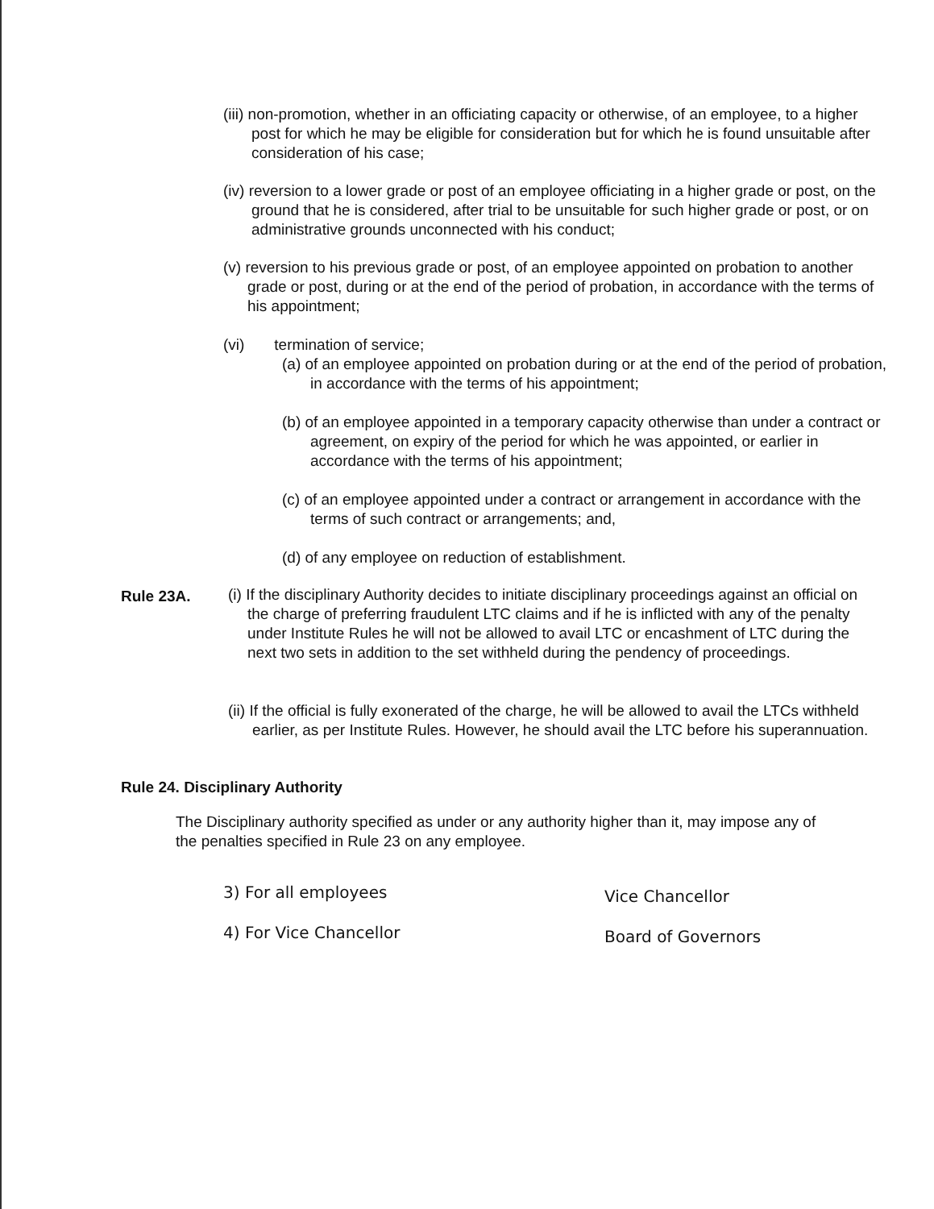(iii) non-promotion, whether in an officiating capacity or otherwise, of an employee, to a higher post for which he may be eligible for consideration but for which he is found unsuitable after consideration of his case;
(iv) reversion to a lower grade or post of an employee officiating in a higher grade or post, on the ground that he is considered, after trial to be unsuitable for such higher grade or post, or on administrative grounds unconnected with his conduct;
(v) reversion to his previous grade or post, of an employee appointed on probation to another grade or post, during or at the end of the period of probation, in accordance with the terms of his appointment;
(vi) termination of service;
(a) of an employee appointed on probation during or at the end of the period of probation, in accordance with the terms of his appointment;
(b) of an employee appointed in a temporary capacity otherwise than under a contract or agreement, on expiry of the period for which he was appointed, or earlier in accordance with the terms of his appointment;
(c) of an employee appointed under a contract or arrangement in accordance with the terms of such contract or arrangements; and,
(d) of any employee on reduction of establishment.
Rule 23A.
(i) If the disciplinary Authority decides to initiate disciplinary proceedings against an official on the charge of preferring fraudulent LTC claims and if he is inflicted with any of the penalty under Institute Rules he will not be allowed to avail LTC or encashment of LTC during the next two sets in addition to the set withheld during the pendency of proceedings.
(ii) If the official is fully exonerated of the charge, he will be allowed to avail the LTCs withheld earlier, as per Institute Rules. However, he should avail the LTC before his superannuation.
Rule 24. Disciplinary Authority
The Disciplinary authority specified as under or any authority higher than it, may impose any of the penalties specified in Rule 23 on any employee.
3) For all employees Vice Chancellor
4) For Vice Chancellor Board of Governors